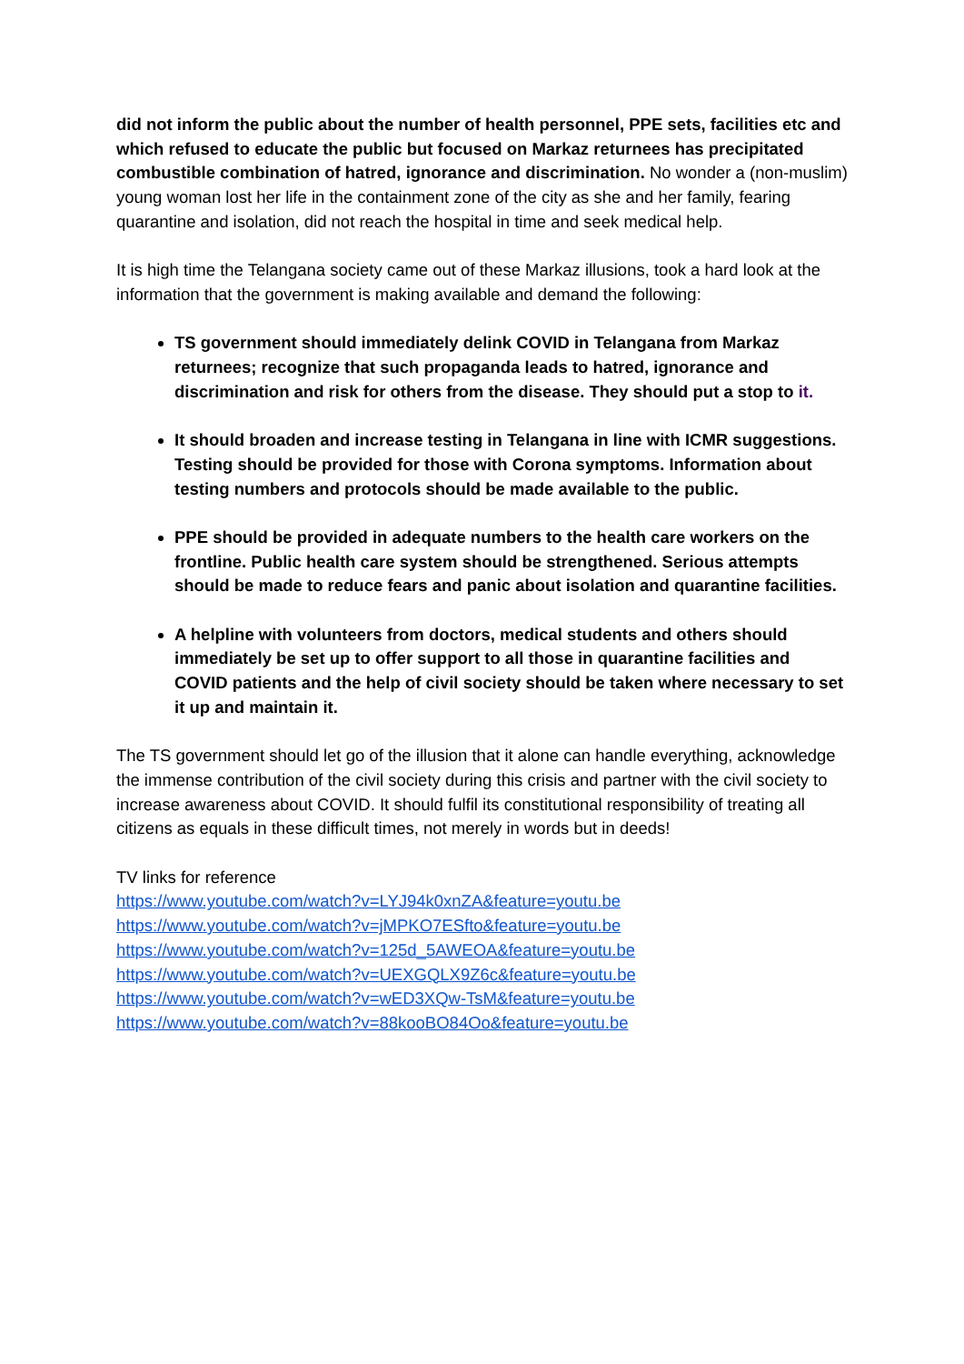did not inform the public about the number of health personnel, PPE sets, facilities etc and which refused to educate the public but focused on Markaz returnees has precipitated combustible combination of hatred, ignorance and discrimination. No wonder a (non-muslim) young woman lost her life in the containment zone of the city as she and her family, fearing quarantine and isolation, did not reach the hospital in time and seek medical help.
It is high time the Telangana society came out of these Markaz illusions, took a hard look at the information that the government is making available and demand the following:
TS government should immediately delink COVID in Telangana from Markaz returnees; recognize that such propaganda leads to hatred, ignorance and discrimination and risk for others from the disease. They should put a stop to it.
It should broaden and increase testing in Telangana in line with ICMR suggestions. Testing should be provided for those with Corona symptoms. Information about testing numbers and protocols should be made available to the public.
PPE should be provided in adequate numbers to the health care workers on the frontline. Public health care system should be strengthened. Serious attempts should be made to reduce fears and panic about isolation and quarantine facilities.
A helpline with volunteers from doctors, medical students and others should immediately be set up to offer support to all those in quarantine facilities and COVID patients and the help of civil society should be taken where necessary to set it up and maintain it.
The TS government should let go of the illusion that it alone can handle everything, acknowledge the immense contribution of the civil society during this crisis and partner with the civil society to increase awareness about COVID. It should fulfil its constitutional responsibility of treating all citizens as equals in these difficult times, not merely in words but in deeds!
TV links for reference
https://www.youtube.com/watch?v=LYJ94k0xnZA&feature=youtu.be
https://www.youtube.com/watch?v=jMPKO7ESfto&feature=youtu.be
https://www.youtube.com/watch?v=125d_5AWEOA&feature=youtu.be
https://www.youtube.com/watch?v=UEXGQLX9Z6c&feature=youtu.be
https://www.youtube.com/watch?v=wED3XQw-TsM&feature=youtu.be
https://www.youtube.com/watch?v=88kooBO84Oo&feature=youtu.be